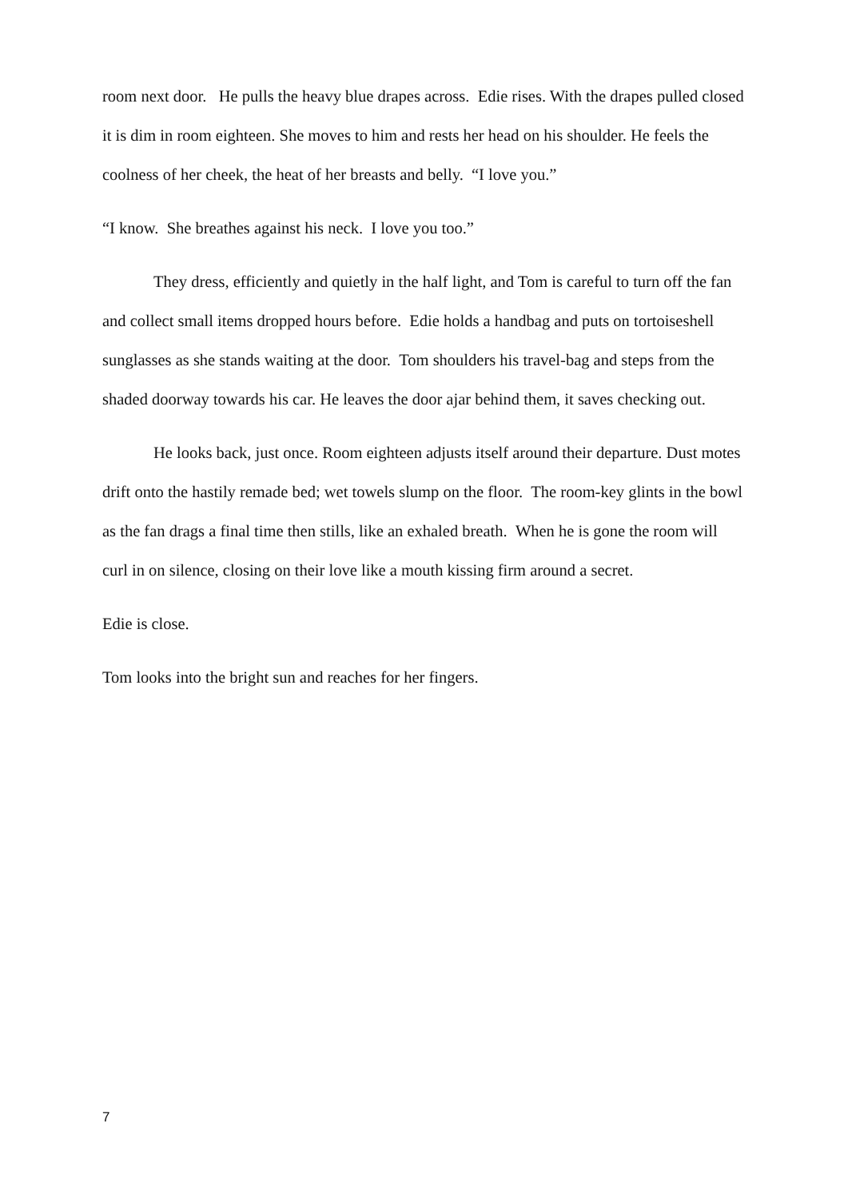room next door. He pulls the heavy blue drapes across. Edie rises. With the drapes pulled closed it is dim in room eighteen. She moves to him and rests her head on his shoulder. He feels the coolness of her cheek, the heat of her breasts and belly. “I love you.”
“I know. She breathes against his neck. I love you too.”
They dress, efficiently and quietly in the half light, and Tom is careful to turn off the fan and collect small items dropped hours before. Edie holds a handbag and puts on tortoiseshell sunglasses as she stands waiting at the door. Tom shoulders his travel-bag and steps from the shaded doorway towards his car. He leaves the door ajar behind them, it saves checking out.
He looks back, just once. Room eighteen adjusts itself around their departure. Dust motes drift onto the hastily remade bed; wet towels slump on the floor. The room-key glints in the bowl as the fan drags a final time then stills, like an exhaled breath. When he is gone the room will curl in on silence, closing on their love like a mouth kissing firm around a secret.
Edie is close.
Tom looks into the bright sun and reaches for her fingers.
7